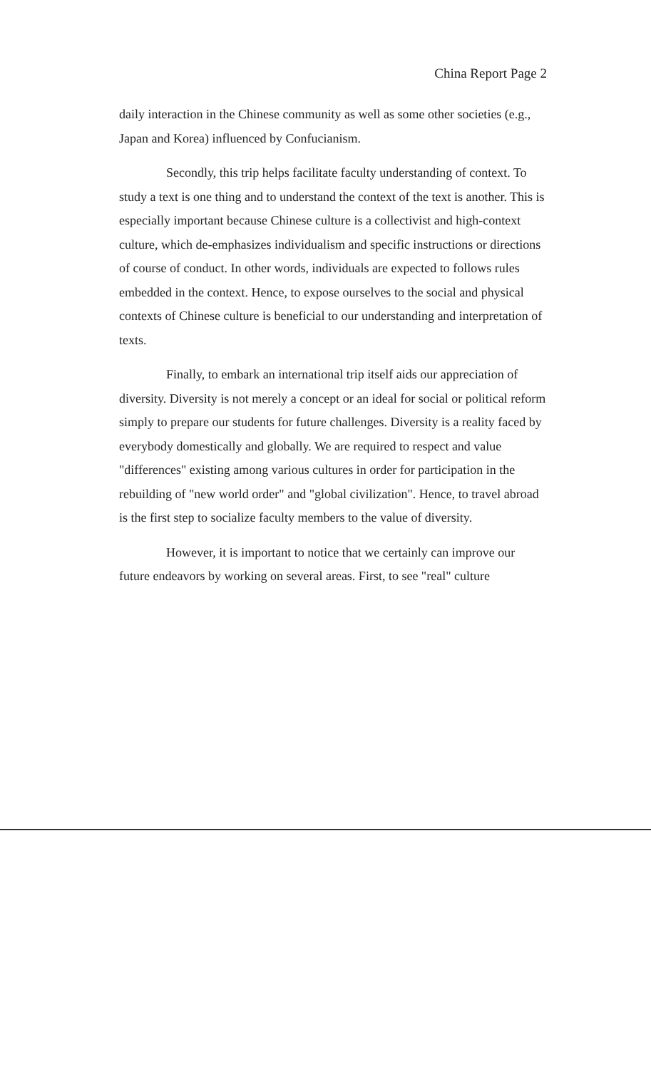China Report Page 2
daily interaction in the Chinese community as well as some other societies (e.g., Japan and Korea) influenced by Confucianism.
Secondly, this trip helps facilitate faculty understanding of context. To study a text is one thing and to understand the context of the text is another. This is especially important because Chinese culture is a collectivist and high-context culture, which de-emphasizes individualism and specific instructions or directions of course of conduct. In other words, individuals are expected to follows rules embedded in the context. Hence, to expose ourselves to the social and physical contexts of Chinese culture is beneficial to our understanding and interpretation of texts.
Finally, to embark an international trip itself aids our appreciation of diversity. Diversity is not merely a concept or an ideal for social or political reform simply to prepare our students for future challenges. Diversity is a reality faced by everybody domestically and globally. We are required to respect and value "differences" existing among various cultures in order for participation in the rebuilding of "new world order" and "global civilization". Hence, to travel abroad is the first step to socialize faculty members to the value of diversity.
However, it is important to notice that we certainly can improve our future endeavors by working on several areas. First, to see "real" culture